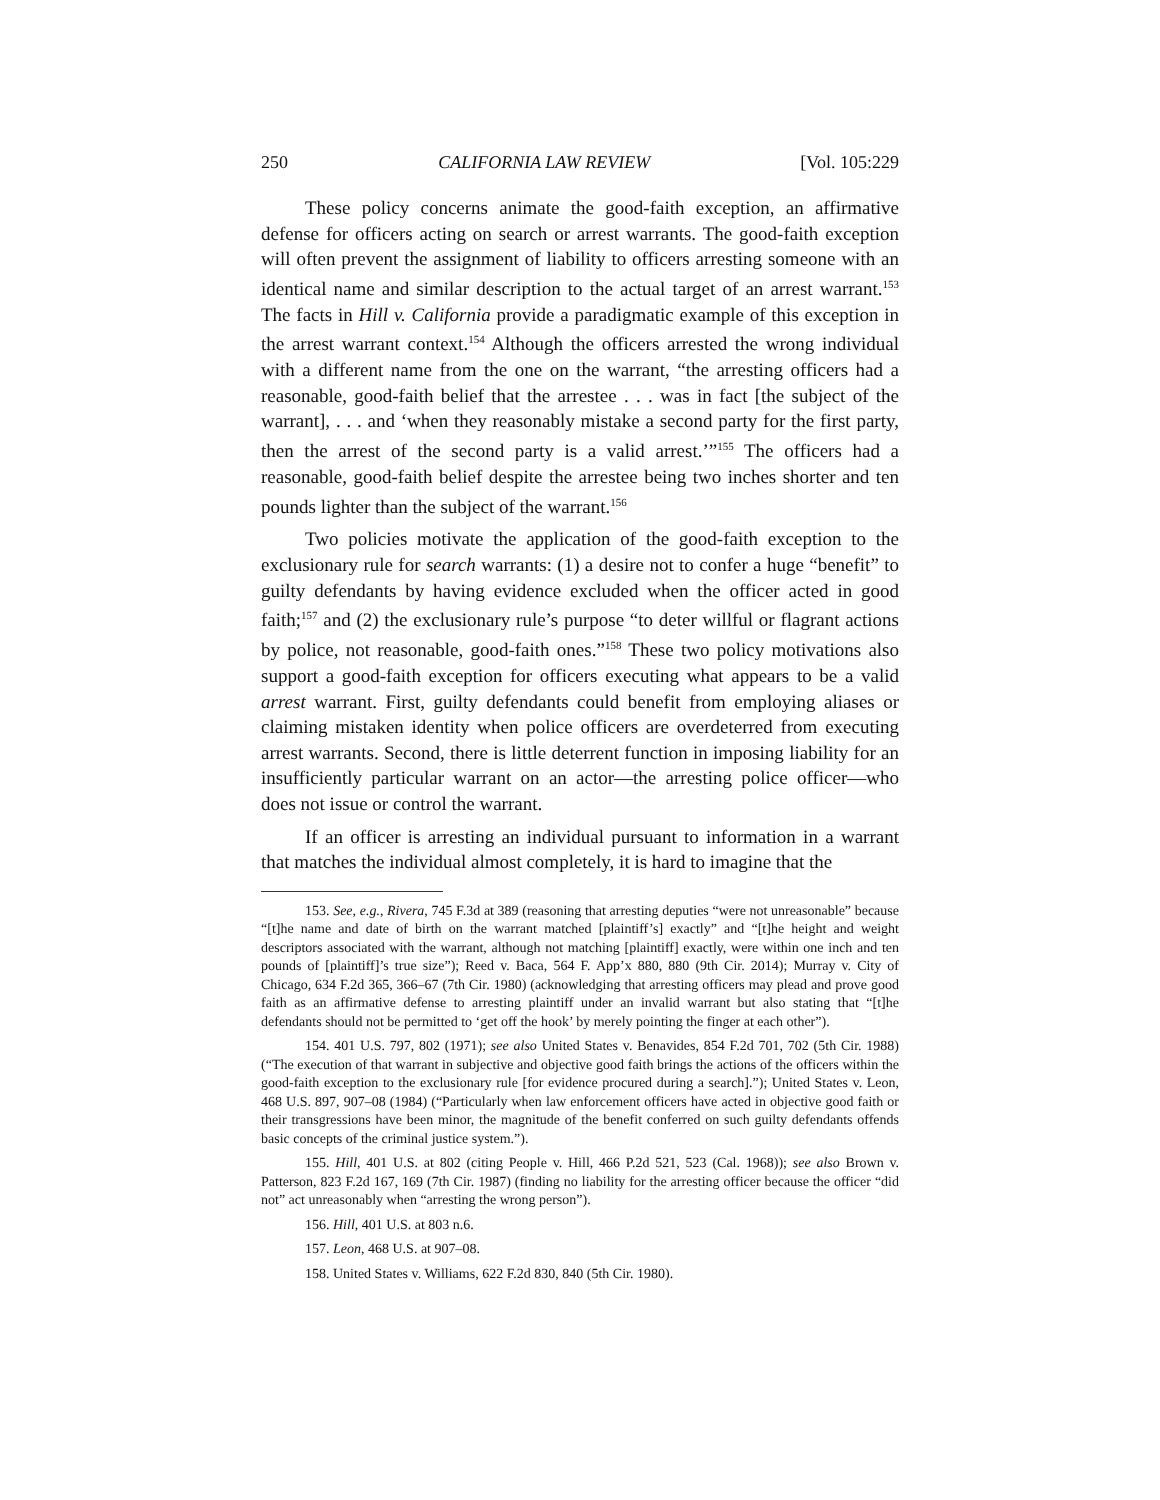250 CALIFORNIA LAW REVIEW [Vol. 105:229
These policy concerns animate the good-faith exception, an affirmative defense for officers acting on search or arrest warrants. The good-faith exception will often prevent the assignment of liability to officers arresting someone with an identical name and similar description to the actual target of an arrest warrant.<sup>153</sup> The facts in Hill v. California provide a paradigmatic example of this exception in the arrest warrant context.<sup>154</sup> Although the officers arrested the wrong individual with a different name from the one on the warrant, “the arresting officers had a reasonable, good-faith belief that the arrestee . . . was in fact [the subject of the warrant], . . . and ‘when they reasonably mistake a second party for the first party, then the arrest of the second party is a valid arrest.’”<sup>155</sup> The officers had a reasonable, good-faith belief despite the arrestee being two inches shorter and ten pounds lighter than the subject of the warrant.<sup>156</sup>
Two policies motivate the application of the good-faith exception to the exclusionary rule for search warrants: (1) a desire not to confer a huge “benefit” to guilty defendants by having evidence excluded when the officer acted in good faith;<sup>157</sup> and (2) the exclusionary rule’s purpose “to deter willful or flagrant actions by police, not reasonable, good-faith ones.”<sup>158</sup> These two policy motivations also support a good-faith exception for officers executing what appears to be a valid arrest warrant. First, guilty defendants could benefit from employing aliases or claiming mistaken identity when police officers are overdeterred from executing arrest warrants. Second, there is little deterrent function in imposing liability for an insufficiently particular warrant on an actor—the arresting police officer—who does not issue or control the warrant.
If an officer is arresting an individual pursuant to information in a warrant that matches the individual almost completely, it is hard to imagine that the
153. See, e.g., Rivera, 745 F.3d at 389 (reasoning that arresting deputies “were not unreasonable” because “[t]he name and date of birth on the warrant matched [plaintiff’s] exactly” and “[t]he height and weight descriptors associated with the warrant, although not matching [plaintiff] exactly, were within one inch and ten pounds of [plaintiff]’s true size”); Reed v. Baca, 564 F. App’x 880, 880 (9th Cir. 2014); Murray v. City of Chicago, 634 F.2d 365, 366–67 (7th Cir. 1980) (acknowledging that arresting officers may plead and prove good faith as an affirmative defense to arresting plaintiff under an invalid warrant but also stating that “[t]he defendants should not be permitted to ‘get off the hook’ by merely pointing the finger at each other”).
154. 401 U.S. 797, 802 (1971); see also United States v. Benavides, 854 F.2d 701, 702 (5th Cir. 1988) (“The execution of that warrant in subjective and objective good faith brings the actions of the officers within the good-faith exception to the exclusionary rule [for evidence procured during a search].”); United States v. Leon, 468 U.S. 897, 907–08 (1984) (“Particularly when law enforcement officers have acted in objective good faith or their transgressions have been minor, the magnitude of the benefit conferred on such guilty defendants offends basic concepts of the criminal justice system.”).
155. Hill, 401 U.S. at 802 (citing People v. Hill, 466 P.2d 521, 523 (Cal. 1968)); see also Brown v. Patterson, 823 F.2d 167, 169 (7th Cir. 1987) (finding no liability for the arresting officer because the officer “did not” act unreasonably when “arresting the wrong person”).
156. Hill, 401 U.S. at 803 n.6.
157. Leon, 468 U.S. at 907–08.
158. United States v. Williams, 622 F.2d 830, 840 (5th Cir. 1980).